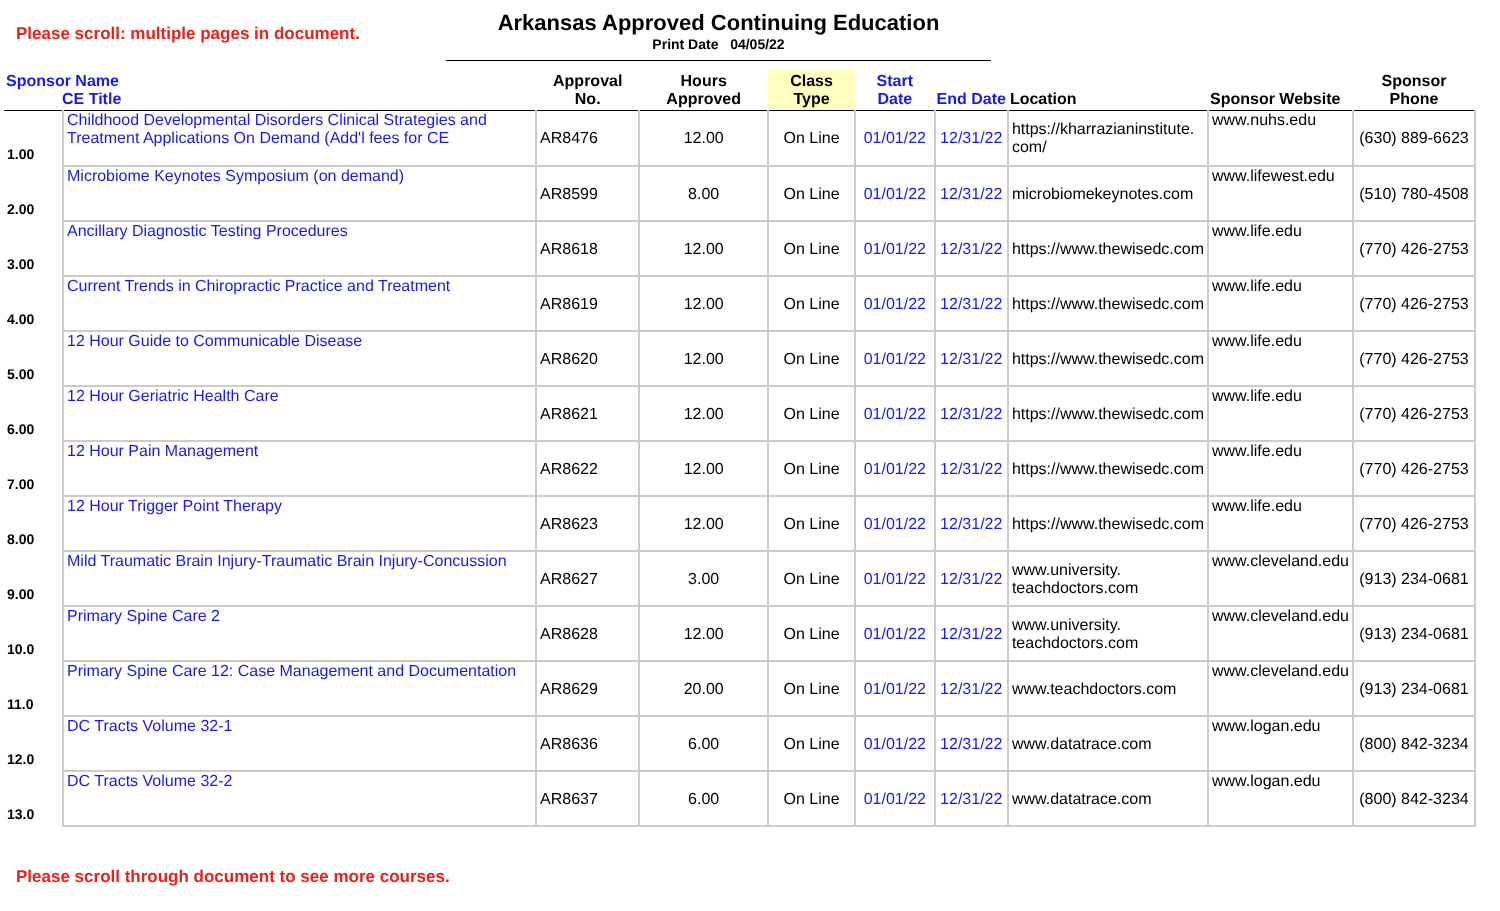Please scroll: multiple pages in document.
Arkansas Approved Continuing Education
Print Date 04/05/22
| Sponsor Name CE Title | | Approval No. | Hours Approved | Class Type | Start Date | End Date | Location | Sponsor Website | Sponsor Phone |
| --- | --- | --- | --- | --- | --- | --- | --- | --- | --- |
| 1.00 | Childhood Developmental Disorders Clinical Strategies and Treatment Applications On Demand (Add'l fees for CE | AR8476 | 12.00 | On Line | 01/01/22 | 12/31/22 | https://kharrazianinstitute. com/ | www.nuhs.edu | (630) 889-6623 |
| 2.00 | Microbiome Keynotes Symposium (on demand) | AR8599 | 8.00 | On Line | 01/01/22 | 12/31/22 | microbiomekeynotes.com | www.lifewest.edu | (510) 780-4508 |
| 3.00 | Ancillary Diagnostic Testing Procedures | AR8618 | 12.00 | On Line | 01/01/22 | 12/31/22 | https://www.thewisedc.com | www.life.edu | (770) 426-2753 |
| 4.00 | Current Trends in Chiropractic Practice and Treatment | AR8619 | 12.00 | On Line | 01/01/22 | 12/31/22 | https://www.thewisedc.com | www.life.edu | (770) 426-2753 |
| 5.00 | 12 Hour Guide to Communicable Disease | AR8620 | 12.00 | On Line | 01/01/22 | 12/31/22 | https://www.thewisedc.com | www.life.edu | (770) 426-2753 |
| 6.00 | 12 Hour Geriatric Health Care | AR8621 | 12.00 | On Line | 01/01/22 | 12/31/22 | https://www.thewisedc.com | www.life.edu | (770) 426-2753 |
| 7.00 | 12 Hour Pain Management | AR8622 | 12.00 | On Line | 01/01/22 | 12/31/22 | https://www.thewisedc.com | www.life.edu | (770) 426-2753 |
| 8.00 | 12 Hour Trigger Point Therapy | AR8623 | 12.00 | On Line | 01/01/22 | 12/31/22 | https://www.thewisedc.com | www.life.edu | (770) 426-2753 |
| 9.00 | Mild Traumatic Brain Injury-Traumatic Brain Injury-Concussion | AR8627 | 3.00 | On Line | 01/01/22 | 12/31/22 | www.university. teachdoctors.com | www.cleveland.edu | (913) 234-0681 |
| 10.0 | Primary Spine Care 2 | AR8628 | 12.00 | On Line | 01/01/22 | 12/31/22 | www.university. teachdoctors.com | www.cleveland.edu | (913) 234-0681 |
| 11.0 | Primary Spine Care 12: Case Management and Documentation | AR8629 | 20.00 | On Line | 01/01/22 | 12/31/22 | www.teachdoctors.com | www.cleveland.edu | (913) 234-0681 |
| 12.0 | DC Tracts Volume 32-1 | AR8636 | 6.00 | On Line | 01/01/22 | 12/31/22 | www.datatrace.com | www.logan.edu | (800) 842-3234 |
| 13.0 | DC Tracts Volume 32-2 | AR8637 | 6.00 | On Line | 01/01/22 | 12/31/22 | www.datatrace.com | www.logan.edu | (800) 842-3234 |
Please scroll through document to see more courses.